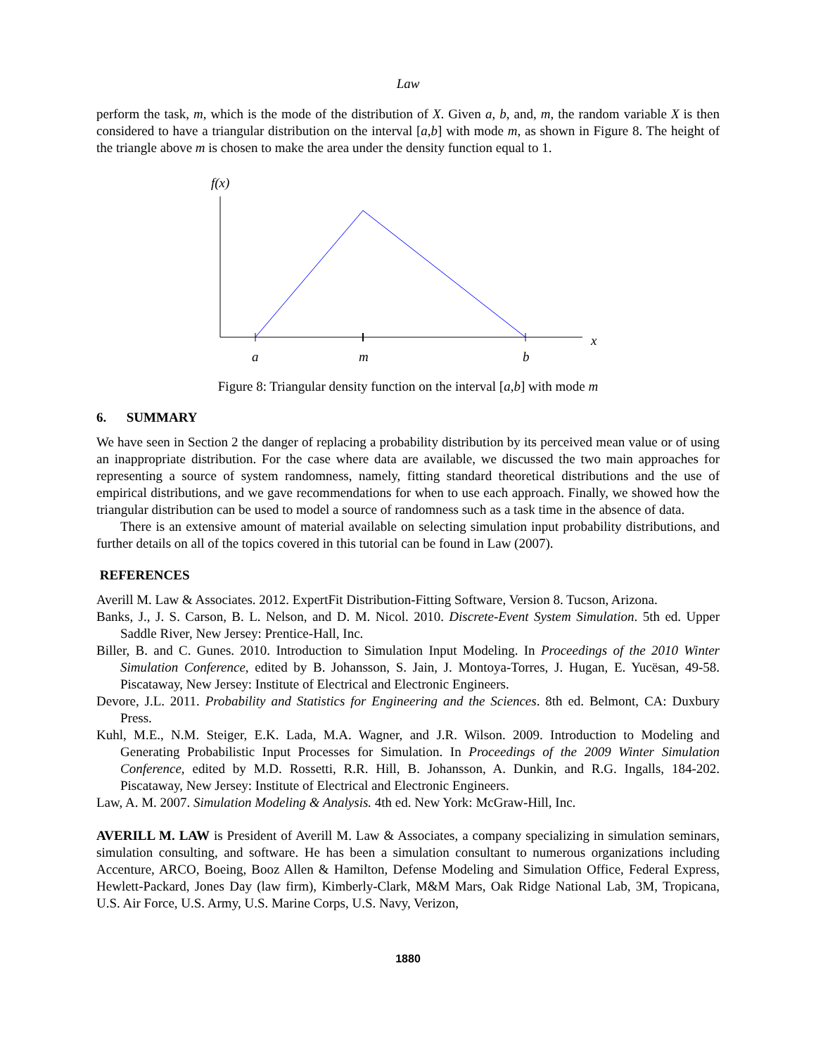Law
perform the task, m, which is the mode of the distribution of X. Given a, b, and, m, the random variable X is then considered to have a triangular distribution on the interval [a,b] with mode m, as shown in Figure 8. The height of the triangle above m is chosen to make the area under the density function equal to 1.
f(x)
x
a
m
b
Figure 8: Triangular density function on the interval [a,b] with mode m
6. SUMMARY
We have seen in Section 2 the danger of replacing a probability distribution by its perceived mean value or of using an inappropriate distribution. For the case where data are available, we discussed the two main approaches for representing a source of system randomness, namely, fitting standard theoretical distributions and the use of empirical distributions, and we gave recommendations for when to use each approach. Finally, we showed how the triangular distribution can be used to model a source of randomness such as a task time in the absence of data.
There is an extensive amount of material available on selecting simulation input probability distributions, and further details on all of the topics covered in this tutorial can be found in Law (2007).
REFERENCES
Averill M. Law & Associates. 2012. ExpertFit Distribution-Fitting Software, Version 8. Tucson, Arizona.
Banks, J., J. S. Carson, B. L. Nelson, and D. M. Nicol. 2010. Discrete-Event System Simulation. 5th ed. Upper Saddle River, New Jersey: Prentice-Hall, Inc.
Biller, B. and C. Gunes. 2010. Introduction to Simulation Input Modeling. In Proceedings of the 2010 Winter Simulation Conference, edited by B. Johansson, S. Jain, J. Montoya-Torres, J. Hugan, E. Yucësan, 49-58. Piscataway, New Jersey: Institute of Electrical and Electronic Engineers.
Devore, J.L. 2011. Probability and Statistics for Engineering and the Sciences. 8th ed. Belmont, CA: Duxbury Press.
Kuhl, M.E., N.M. Steiger, E.K. Lada, M.A. Wagner, and J.R. Wilson. 2009. Introduction to Modeling and Generating Probabilistic Input Processes for Simulation. In Proceedings of the 2009 Winter Simulation Conference, edited by M.D. Rossetti, R.R. Hill, B. Johansson, A. Dunkin, and R.G. Ingalls, 184-202. Piscataway, New Jersey: Institute of Electrical and Electronic Engineers.
Law, A. M. 2007. Simulation Modeling & Analysis. 4th ed. New York: McGraw-Hill, Inc.
AVERILL M. LAW is President of Averill M. Law & Associates, a company specializing in simulation seminars, simulation consulting, and software. He has been a simulation consultant to numerous organizations including Accenture, ARCO, Boeing, Booz Allen & Hamilton, Defense Modeling and Simulation Office, Federal Express, Hewlett-Packard, Jones Day (law firm), Kimberly-Clark, M&M Mars, Oak Ridge National Lab, 3M, Tropicana, U.S. Air Force, U.S. Army, U.S. Marine Corps, U.S. Navy, Verizon,
1880